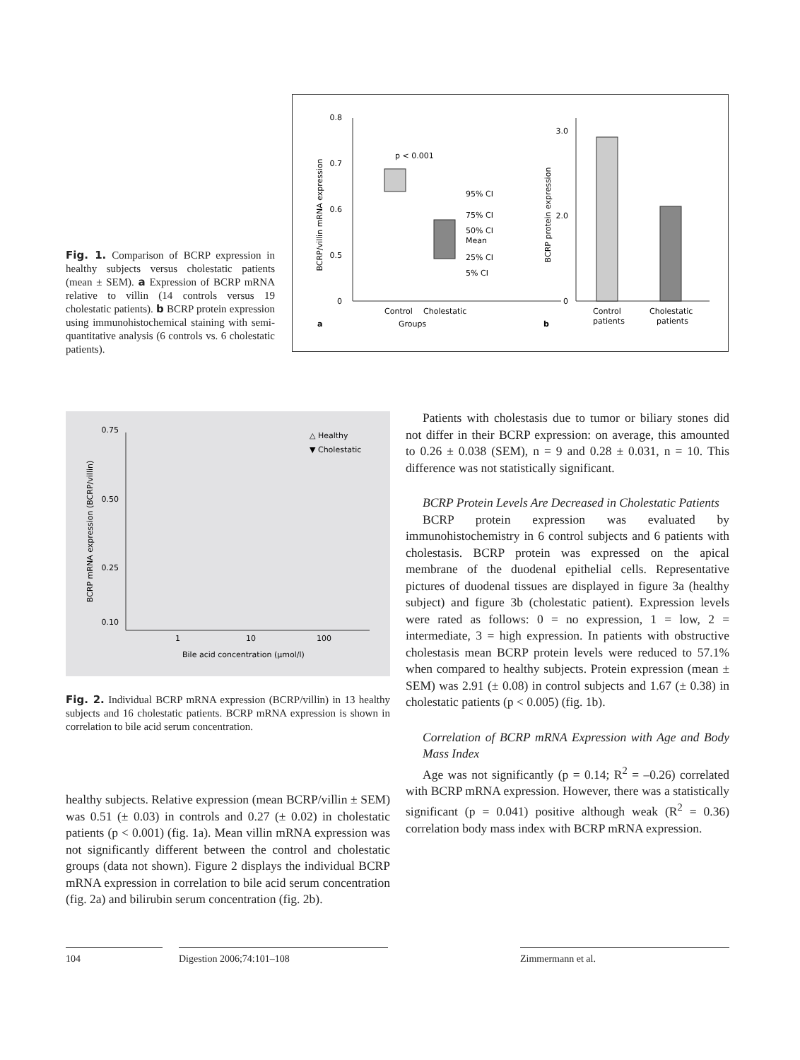Fig. 1. Comparison of BCRP expression in healthy subjects versus cholestatic patients (mean ± SEM). a Expression of BCRP mRNA relative to villin (14 controls versus 19 cholestatic patients). b BCRP protein expression using immunohistochemical staining with semi-quantitative analysis (6 controls vs. 6 cholestatic patients).
0.8
0.7
0.6
0.5
0
BCRP/villin mRNA expression
p < 0.001
95% CI
75% CI
50% CI
Mean
25% CI
5% CI
Control
Cholestatic
Groups
a
3.0
2.0
0
BCRP protein expression
Control
patients
Cholestatic
patients
b
0.75
0.50
0.25
0.10
BCRP mRNA expression (BCRP/villin)
1
10
100
Bile acid concentration (µmol/l)
△ Healthy
▼ Cholestatic
Fig. 2. Individual BCRP mRNA expression (BCRP/villin) in 13 healthy subjects and 16 cholestatic patients. BCRP mRNA expression is shown in correlation to bile acid serum concentration.
healthy subjects. Relative expression (mean BCRP/villin ± SEM) was 0.51 (± 0.03) in controls and 0.27 (± 0.02) in cholestatic patients (p < 0.001) (fig. 1a). Mean villin mRNA expression was not significantly different between the control and cholestatic groups (data not shown). Figure 2 displays the individual BCRP mRNA expression in correlation to bile acid serum concentration (fig. 2a) and bilirubin serum concentration (fig. 2b).
Patients with cholestasis due to tumor or biliary stones did not differ in their BCRP expression: on average, this amounted to 0.26 ± 0.038 (SEM), n = 9 and 0.28 ± 0.031, n = 10. This difference was not statistically significant.
BCRP Protein Levels Are Decreased in Cholestatic Patients
BCRP protein expression was evaluated by immunohistochemistry in 6 control subjects and 6 patients with cholestasis. BCRP protein was expressed on the apical membrane of the duodenal epithelial cells. Representative pictures of duodenal tissues are displayed in figure 3a (healthy subject) and figure 3b (cholestatic patient). Expression levels were rated as follows: 0 = no expression, 1 = low, 2 = intermediate, 3 = high expression. In patients with obstructive cholestasis mean BCRP protein levels were reduced to 57.1% when compared to healthy subjects. Protein expression (mean ± SEM) was 2.91 (± 0.08) in control subjects and 1.67 (± 0.38) in cholestatic patients (p < 0.005) (fig. 1b).
Correlation of BCRP mRNA Expression with Age and Body Mass Index
Age was not significantly (p = 0.14; R<sup>2</sup> = –0.26) correlated with BCRP mRNA expression. However, there was a statistically significant (p = 0.041) positive although weak (R<sup>2</sup> = 0.36) correlation body mass index with BCRP mRNA expression.
104 Digestion 2006;74:101–108 Zimmermann et al.